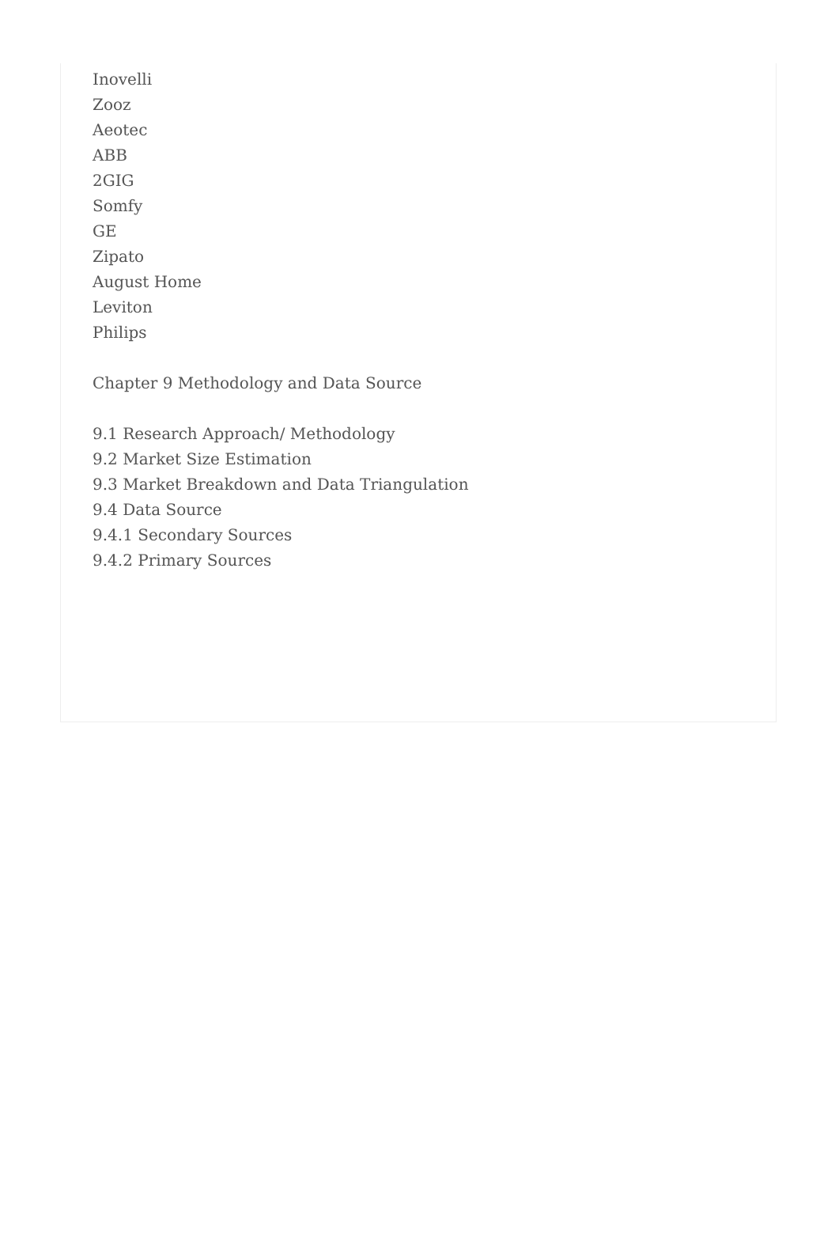Inovelli
Zooz
Aeotec
ABB
2GIG
Somfy
GE
Zipato
August Home
Leviton
Philips
Chapter 9 Methodology and Data Source
9.1 Research Approach/ Methodology
9.2 Market Size Estimation
9.3 Market Breakdown and Data Triangulation
9.4 Data Source
9.4.1 Secondary Sources
9.4.2 Primary Sources